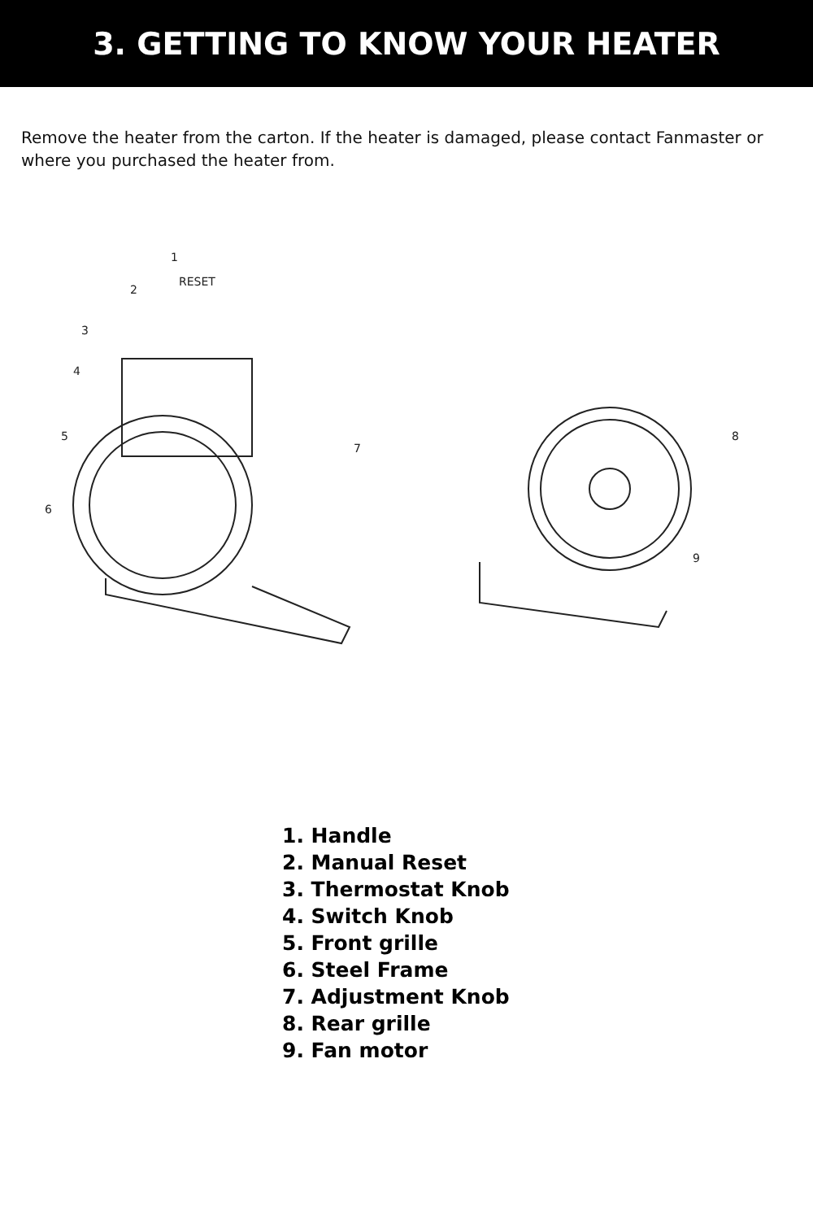3. GETTING TO KNOW YOUR HEATER
Remove the heater from the carton. If the heater is damaged, please contact Fanmaster or where you purchased the heater from.
1
2
3
4
5
6
7
8
9
RESET
1. Handle
2. Manual Reset
3. Thermostat Knob
4. Switch Knob
5. Front grille
6. Steel Frame
7. Adjustment Knob
8. Rear grille
9. Fan motor